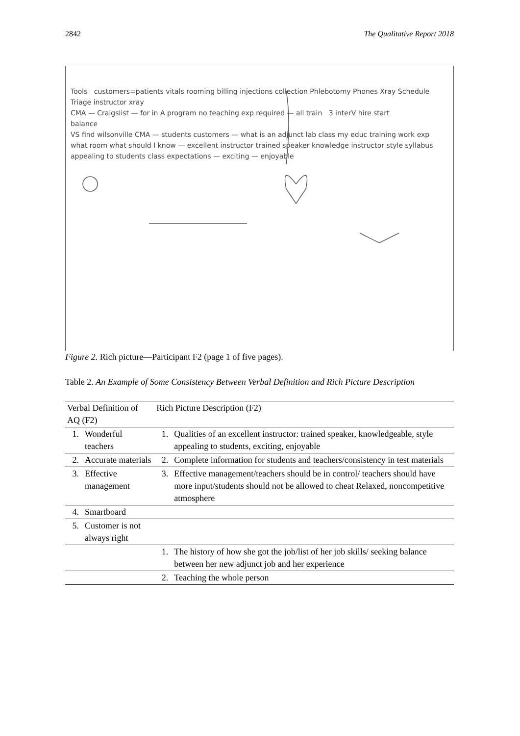2842 The Qualitative Report 2018
Tools customers=patients vitals rooming billing injections collection Phlebotomy Phones Xray Schedule Triage instructor xray
CMA — Craigslist — for in A program no teaching exp required — all train 3 interV hire start
balance
VS find wilsonville CMA — students customers — what is an adjunct lab class my educ training work exp
what room what should I know — excellent instructor trained speaker knowledge instructor style syllabus appealing to students class expectations — exciting — enjoyable
Figure 2. Rich picture—Participant F2 (page 1 of five pages).
Table 2. An Example of Some Consistency Between Verbal Definition and Rich Picture Description
| Verbal Definition of AQ (F2) | | Rich Picture Description (F2) | |
| --- | --- | --- | --- |
| 1. | Wonderful teachers | 1. | Qualities of an excellent instructor: trained speaker, knowledgeable, style appealing to students, exciting, enjoyable |
| 2. | Accurate materials | 2. | Complete information for students and teachers/consistency in test materials |
| 3. | Effective management | 3. | Effective management/teachers should be in control/ teachers should have more input/students should not be allowed to cheat Relaxed, noncompetitive atmosphere |
| 4. | Smartboard | | |
| 5. | Customer is not always right | | |
| | | 1. | The history of how she got the job/list of her job skills/ seeking balance between her new adjunct job and her experience |
| | | 2. | Teaching the whole person |